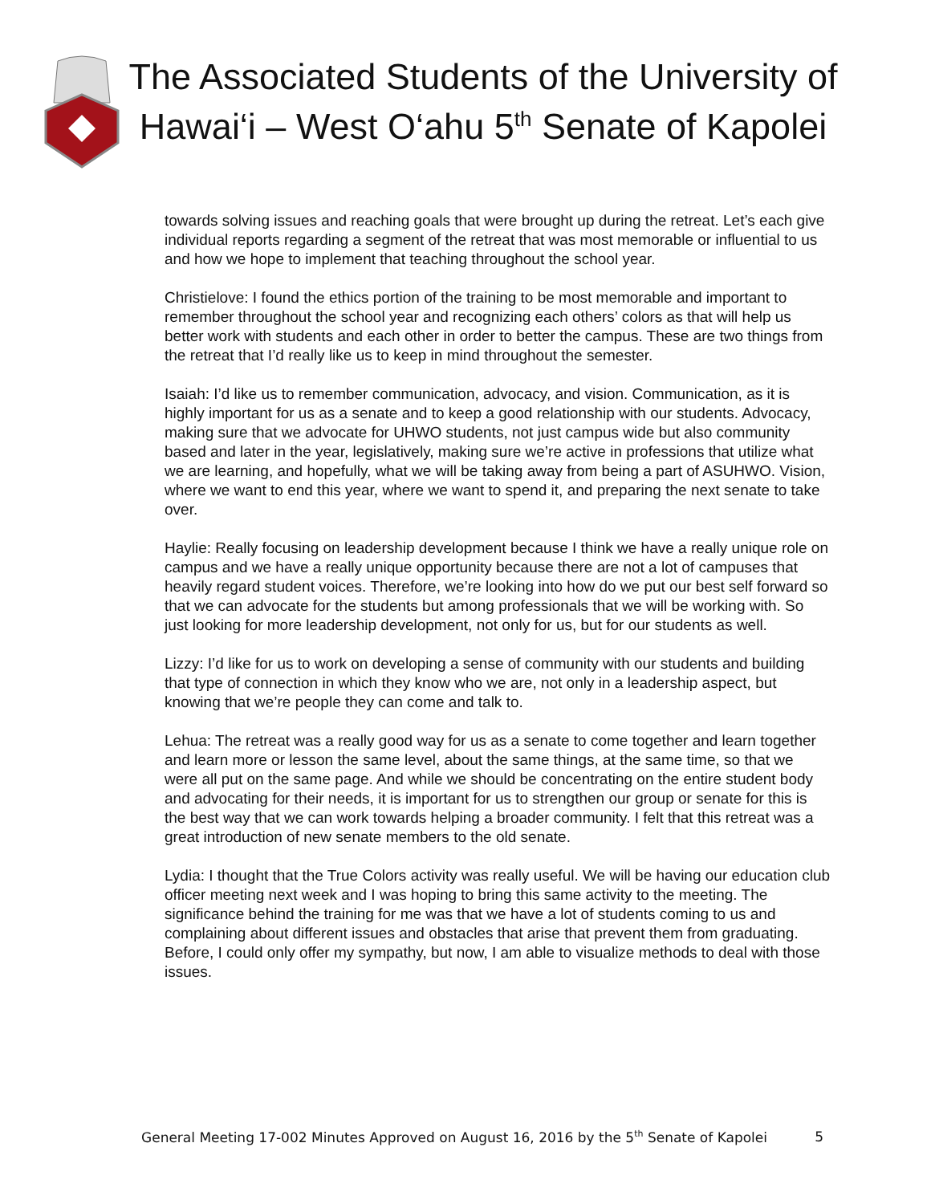The Associated Students of the University of Hawai‘i – West O‘ahu 5<sup>th</sup> Senate of Kapolei
towards solving issues and reaching goals that were brought up during the retreat. Let’s each give individual reports regarding a segment of the retreat that was most memorable or influential to us and how we hope to implement that teaching throughout the school year.
Christielove: I found the ethics portion of the training to be most memorable and important to remember throughout the school year and recognizing each others’ colors as that will help us better work with students and each other in order to better the campus. These are two things from the retreat that I’d really like us to keep in mind throughout the semester.
Isaiah: I’d like us to remember communication, advocacy, and vision. Communication, as it is highly important for us as a senate and to keep a good relationship with our students. Advocacy, making sure that we advocate for UHWO students, not just campus wide but also community based and later in the year, legislatively, making sure we’re active in professions that utilize what we are learning, and hopefully, what we will be taking away from being a part of ASUHWO. Vision, where we want to end this year, where we want to spend it, and preparing the next senate to take over.
Haylie: Really focusing on leadership development because I think we have a really unique role on campus and we have a really unique opportunity because there are not a lot of campuses that heavily regard student voices. Therefore, we’re looking into how do we put our best self forward so that we can advocate for the students but among professionals that we will be working with. So just looking for more leadership development, not only for us, but for our students as well.
Lizzy: I’d like for us to work on developing a sense of community with our students and building that type of connection in which they know who we are, not only in a leadership aspect, but knowing that we’re people they can come and talk to.
Lehua: The retreat was a really good way for us as a senate to come together and learn together and learn more or lesson the same level, about the same things, at the same time, so that we were all put on the same page. And while we should be concentrating on the entire student body and advocating for their needs, it is important for us to strengthen our group or senate for this is the best way that we can work towards helping a broader community. I felt that this retreat was a great introduction of new senate members to the old senate.
Lydia: I thought that the True Colors activity was really useful. We will be having our education club officer meeting next week and I was hoping to bring this same activity to the meeting. The significance behind the training for me was that we have a lot of students coming to us and complaining about different issues and obstacles that arise that prevent them from graduating. Before, I could only offer my sympathy, but now, I am able to visualize methods to deal with those issues.
General Meeting 17-002 Minutes Approved on August 16, 2016 by the 5<sup>th</sup> Senate of Kapolei 5